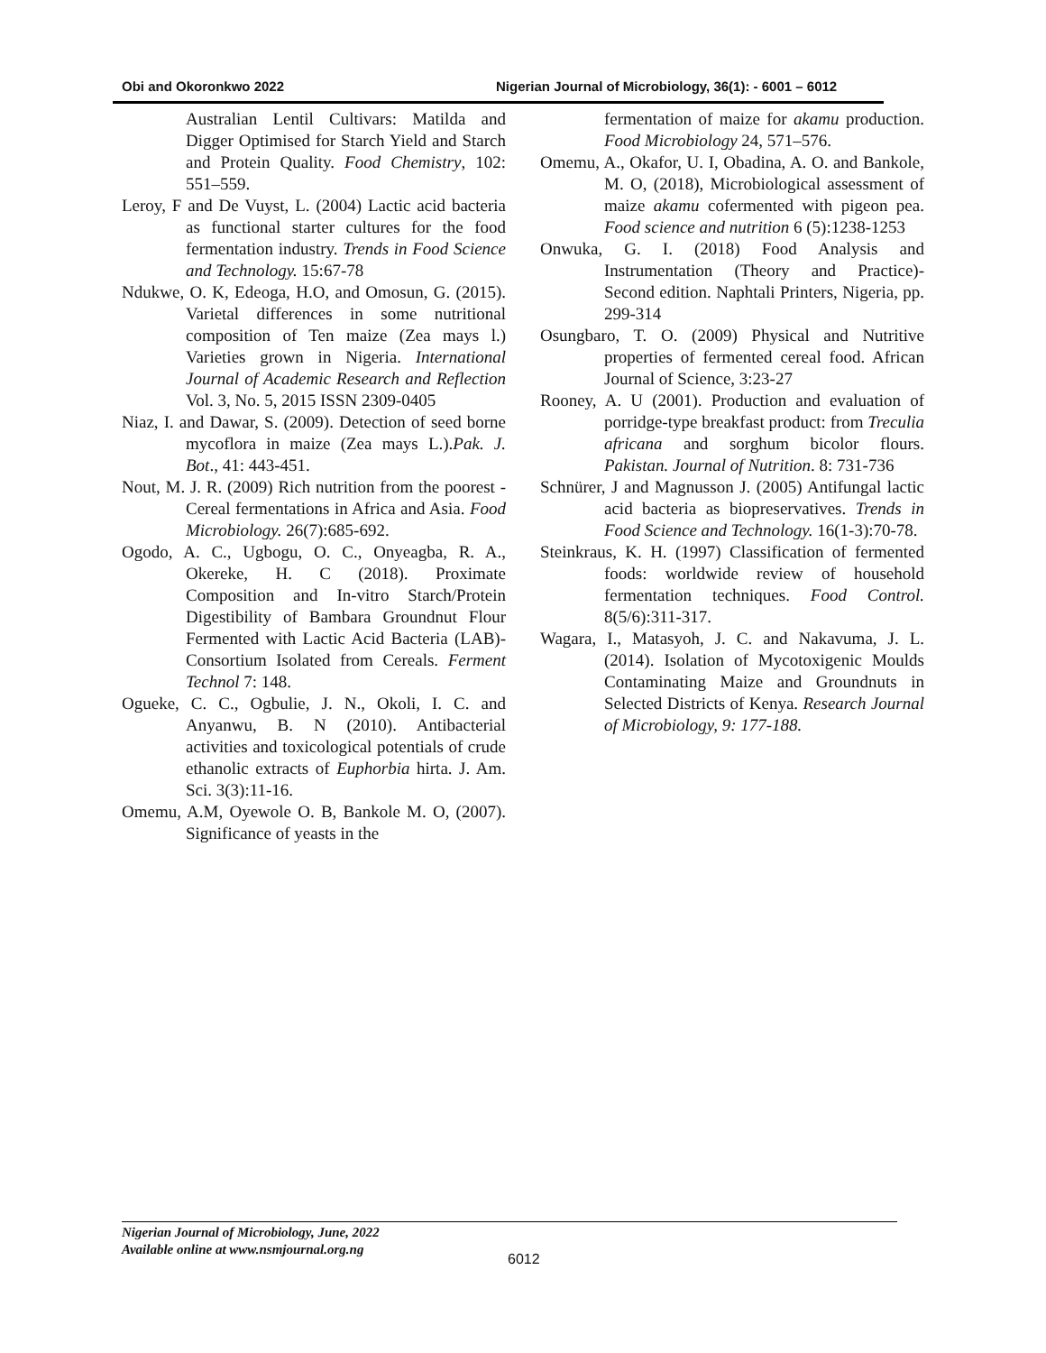Obi and Okoronkwo 2022 Nigerian Journal of Microbiology, 36(1): - 6001 – 6012
Australian Lentil Cultivars: Matilda and Digger Optimised for Starch Yield and Starch and Protein Quality. Food Chemistry, 102: 551–559.
Leroy, F and De Vuyst, L. (2004) Lactic acid bacteria as functional starter cultures for the food fermentation industry. Trends in Food Science and Technology. 15:67-78
Ndukwe, O. K, Edeoga, H.O, and Omosun, G. (2015). Varietal differences in some nutritional composition of Ten maize (Zea mays l.) Varieties grown in Nigeria. International Journal of Academic Research and Reflection Vol. 3, No. 5, 2015 ISSN 2309-0405
Niaz, I. and Dawar, S. (2009). Detection of seed borne mycoflora in maize (Zea mays L.).Pak. J. Bot., 41: 443-451.
Nout, M. J. R. (2009) Rich nutrition from the poorest - Cereal fermentations in Africa and Asia. Food Microbiology. 26(7):685-692.
Ogodo, A. C., Ugbogu, O. C., Onyeagba, R. A., Okereke, H. C (2018). Proximate Composition and In-vitro Starch/Protein Digestibility of Bambara Groundnut Flour Fermented with Lactic Acid Bacteria (LAB)-Consortium Isolated from Cereals. Ferment Technol 7: 148.
Ogueke, C. C., Ogbulie, J. N., Okoli, I. C. and Anyanwu, B. N (2010). Antibacterial activities and toxicological potentials of crude ethanolic extracts of Euphorbia hirta. J. Am. Sci. 3(3):11-16.
Omemu, A.M, Oyewole O. B, Bankole M. O, (2007). Significance of yeasts in the
fermentation of maize for akamu production. Food Microbiology 24, 571–576.
Omemu, A., Okafor, U. I, Obadina, A. O. and Bankole, M. O, (2018), Microbiological assessment of maize akamu cofermented with pigeon pea. Food science and nutrition 6 (5):1238-1253
Onwuka, G. I. (2018) Food Analysis and Instrumentation (Theory and Practice)- Second edition. Naphtali Printers, Nigeria, pp. 299-314
Osungbaro, T. O. (2009) Physical and Nutritive properties of fermented cereal food. African Journal of Science, 3:23-27
Rooney, A. U (2001). Production and evaluation of porridge-type breakfast product: from Treculia africana and sorghum bicolor flours. Pakistan. Journal of Nutrition. 8: 731-736
Schnürer, J and Magnusson J. (2005) Antifungal lactic acid bacteria as biopreservatives. Trends in Food Science and Technology. 16(1-3):70-78.
Steinkraus, K. H. (1997) Classification of fermented foods: worldwide review of household fermentation techniques. Food Control. 8(5/6):311-317.
Wagara, I., Matasyoh, J. C. and Nakavuma, J. L. (2014). Isolation of Mycotoxigenic Moulds Contaminating Maize and Groundnuts in Selected Districts of Kenya. Research Journal of Microbiology, 9: 177-188.
Nigerian Journal of Microbiology, June, 2022
Available online at www.nsmjournal.org.ng
6012